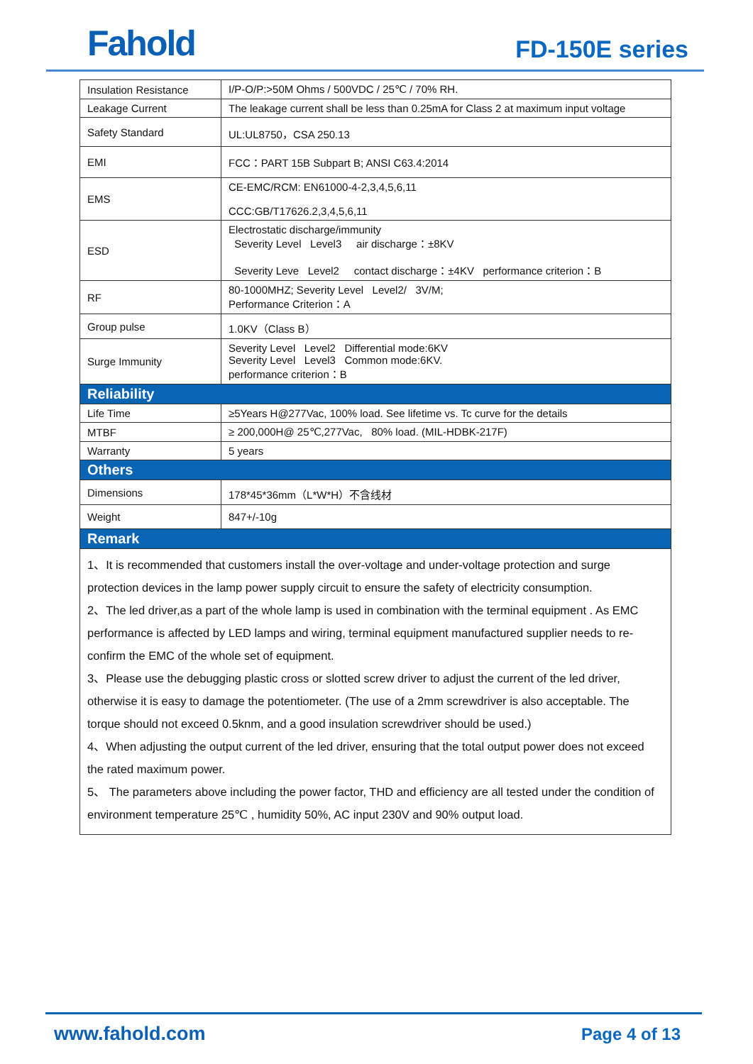Fahold FD-150E series
| Insulation Resistance | I/P-O/P:>50M Ohms / 500VDC / 25℃ / 70% RH. |
| Leakage Current | The leakage current shall be less than 0.25mA for Class 2 at maximum input voltage |
| Safety Standard | UL:UL8750，CSA 250.13 |
| EMI | FCC：PART 15B Subpart B; ANSI C63.4:2014 |
| EMS | CE-EMC/RCM: EN61000-4-2,3,4,5,6,11 CCC:GB/T17626.2,3,4,5,6,11 |
| ESD | Electrostatic discharge/immunity Severity Level Level3 air discharge：±8KV Severity Leve Level2 contact discharge：±4KV performance criterion：B |
| RF | 80-1000MHZ; Severity Level Level2/ 3V/M; Performance Criterion：A |
| Group pulse | 1.0KV（Class B） |
| Surge Immunity | Severity Level Level2 Differential mode:6KV Severity Level Level3 Common mode:6KV. performance criterion：B |
| Reliability | |
| Life Time | ≥5Years H@277Vac, 100% load. See lifetime vs. Tc curve for the details |
| MTBF | ≥ 200,000H@ 25℃,277Vac, 80% load. (MIL-HDBK-217F) |
| Warranty | 5 years |
| Others | |
| Dimensions | 178*45*36mm（L*W*H）不含线材 |
| Weight | 847+/-10g |
| Remark | |
| 1、It is recommended that customers install the over-voltage and under-voltage protection and surge protection devices in the lamp power supply circuit to ensure the safety of electricity consumption. 2、The led driver,as a part of the whole lamp is used in combination with the terminal equipment . As EMC performance is affected by LED lamps and wiring, terminal equipment manufactured supplier needs to re-confirm the EMC of the whole set of equipment. 3、Please use the debugging plastic cross or slotted screw driver to adjust the current of the led driver, otherwise it is easy to damage the potentiometer. (The use of a 2mm screwdriver is also acceptable. The torque should not exceed 0.5knm, and a good insulation screwdriver should be used.) 4、When adjusting the output current of the led driver, ensuring that the total output power does not exceed the rated maximum power. 5、 The parameters above including the power factor, THD and efficiency are all tested under the condition of environment temperature 25℃ , humidity 50%, AC input 230V and 90% output load. | |
www.fahold.com Page 4 of 13